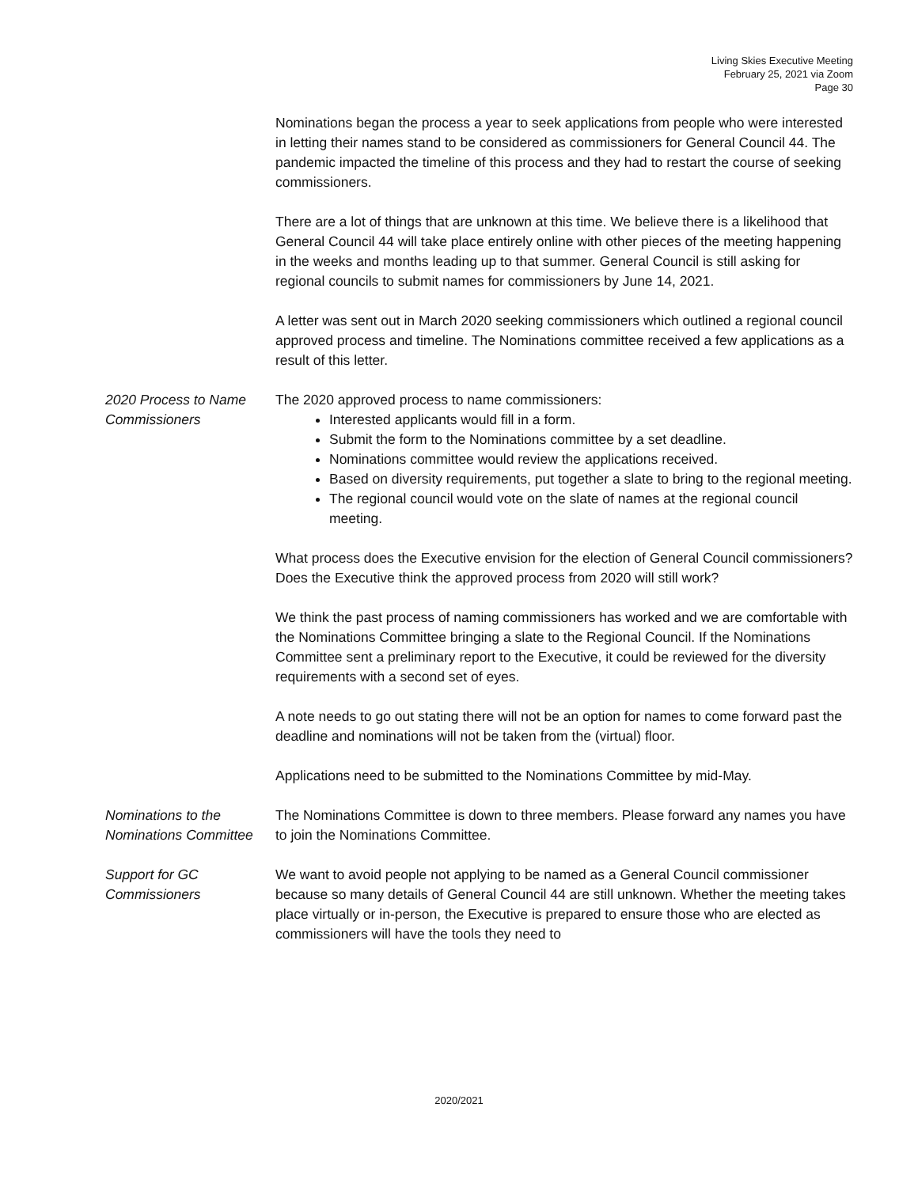Living Skies Executive Meeting
February 25, 2021 via Zoom
Page 30
Nominations began the process a year to seek applications from people who were interested in letting their names stand to be considered as commissioners for General Council 44. The pandemic impacted the timeline of this process and they had to restart the course of seeking commissioners.
There are a lot of things that are unknown at this time. We believe there is a likelihood that General Council 44 will take place entirely online with other pieces of the meeting happening in the weeks and months leading up to that summer. General Council is still asking for regional councils to submit names for commissioners by June 14, 2021.
A letter was sent out in March 2020 seeking commissioners which outlined a regional council approved process and timeline. The Nominations committee received a few applications as a result of this letter.
2020 Process to Name Commissioners
The 2020 approved process to name commissioners:
Interested applicants would fill in a form.
Submit the form to the Nominations committee by a set deadline.
Nominations committee would review the applications received.
Based on diversity requirements, put together a slate to bring to the regional meeting.
The regional council would vote on the slate of names at the regional council meeting.
What process does the Executive envision for the election of General Council commissioners? Does the Executive think the approved process from 2020 will still work?
We think the past process of naming commissioners has worked and we are comfortable with the Nominations Committee bringing a slate to the Regional Council. If the Nominations Committee sent a preliminary report to the Executive, it could be reviewed for the diversity requirements with a second set of eyes.
A note needs to go out stating there will not be an option for names to come forward past the deadline and nominations will not be taken from the (virtual) floor.
Applications need to be submitted to the Nominations Committee by mid-May.
Nominations to the Nominations Committee
The Nominations Committee is down to three members. Please forward any names you have to join the Nominations Committee.
Support for GC Commissioners
We want to avoid people not applying to be named as a General Council commissioner because so many details of General Council 44 are still unknown. Whether the meeting takes place virtually or in-person, the Executive is prepared to ensure those who are elected as commissioners will have the tools they need to
2020/2021